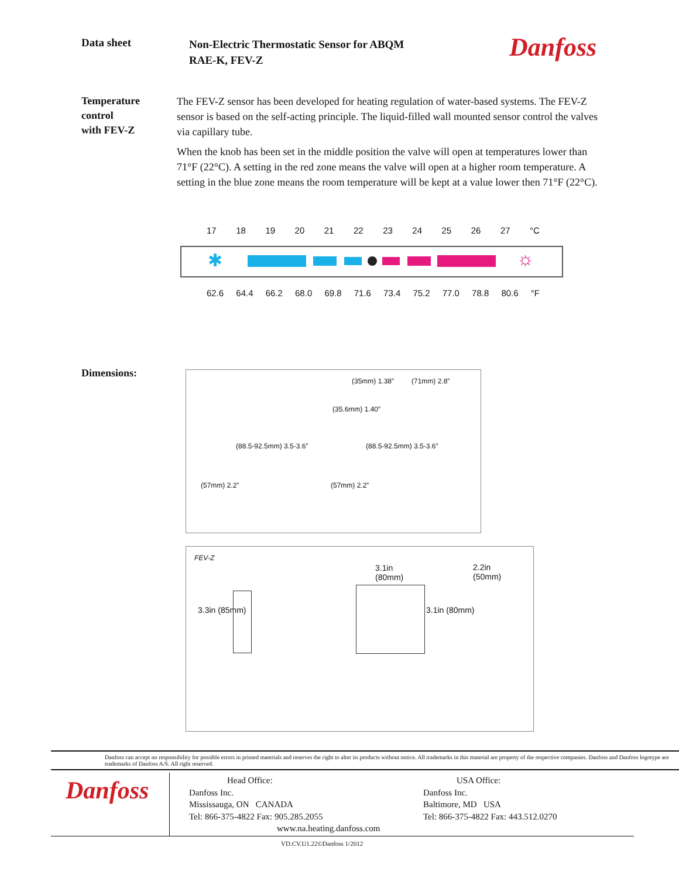Data sheet
Non-Electric Thermostatic Sensor for ABQM
RAE-K, FEV-Z
Danfoss
Temperature
control
with FEV-Z
The FEV-Z sensor has been developed for heating regulation of water-based systems. The FEV-Z sensor is based on the self-acting principle. The liquid-filled wall mounted sensor control the valves via capillary tube.
When the knob has been set in the middle position the valve will open at temperatures lower than 71°F (22°C). A setting in the red zone means the valve will open at a higher room temperature. A setting in the blue zone means the room temperature will be kept at a value lower then 71°F (22°C).
17 18 19 20 21 22 23 24 25 26 27 °C
✱ ☼
62.6 64.4 66.2 68.0 69.8 71.6 73.4 75.2 77.0 78.8 80.6 °F
Dimensions:
(35mm) 1.38” (71mm) 2.8”
(88.5-92.5mm) 3.5-3.6” (88.5-92.5mm) 3.5-3.6”
(35.6mm) 1.40”
(57mm) 2.2” (57mm) 2.2”
FEV-Z
3.3in (85mm)
3.1in
(80mm)
3.1in (80mm)
2.2in
(50mm)
Danfoss can accept no responsibility for possible errors in printed materials and reserves the right to alter its products without notice. All trademarks in this material are property of the respective companies. Danfoss and Danfoss logotype are trademarks of Danfoss A/S. All right reserved.
Danfoss
Head Office:
Danfoss Inc.
Mississauga, ON CANADA
Tel: 866-375-4822 Fax: 905.285.2055
www.na.heating.danfoss.com
USA Office:
Danfoss Inc.
Baltimore, MD USA
Tel: 866-375-4822 Fax: 443.512.0270
VD.CV.U1.22©Danfoss 1/2012